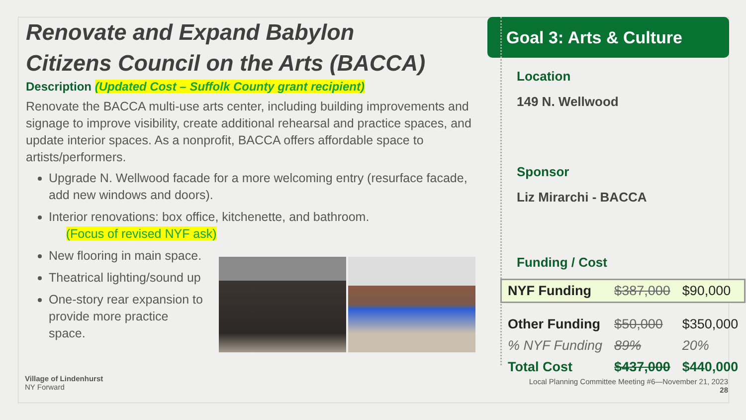Goal 3: Arts & Culture
Renovate and Expand Babylon
Citizens Council on the Arts (BACCA)
Description (Updated Cost – Suffolk County grant recipient)
Renovate the BACCA multi-use arts center, including building improvements and signage to improve visibility, create additional rehearsal and practice spaces, and update interior spaces. As a nonprofit, BACCA offers affordable space to artists/performers.
Upgrade N. Wellwood facade for a more welcoming entry (resurface facade, add new windows and doors).
Interior renovations: box office, kitchenette, and bathroom.
(Focus of revised NYF ask)
New flooring in main space.
Theatrical lighting/sound up
One-story rear expansion to
provide more practice
space.
Location
149 N. Wellwood
Sponsor
Liz Mirarchi - BACCA
Funding / Cost
| NYF Funding | $387,000 | $90,000 |
| Other Funding | $50,000 | $350,000 |
| % NYF Funding | 89% | 20% |
| Total Cost | $437,000 | $440,000 |
Village of Lindenhurst
NY Forward
Local Planning Committee Meeting #6—November 21, 2023
28